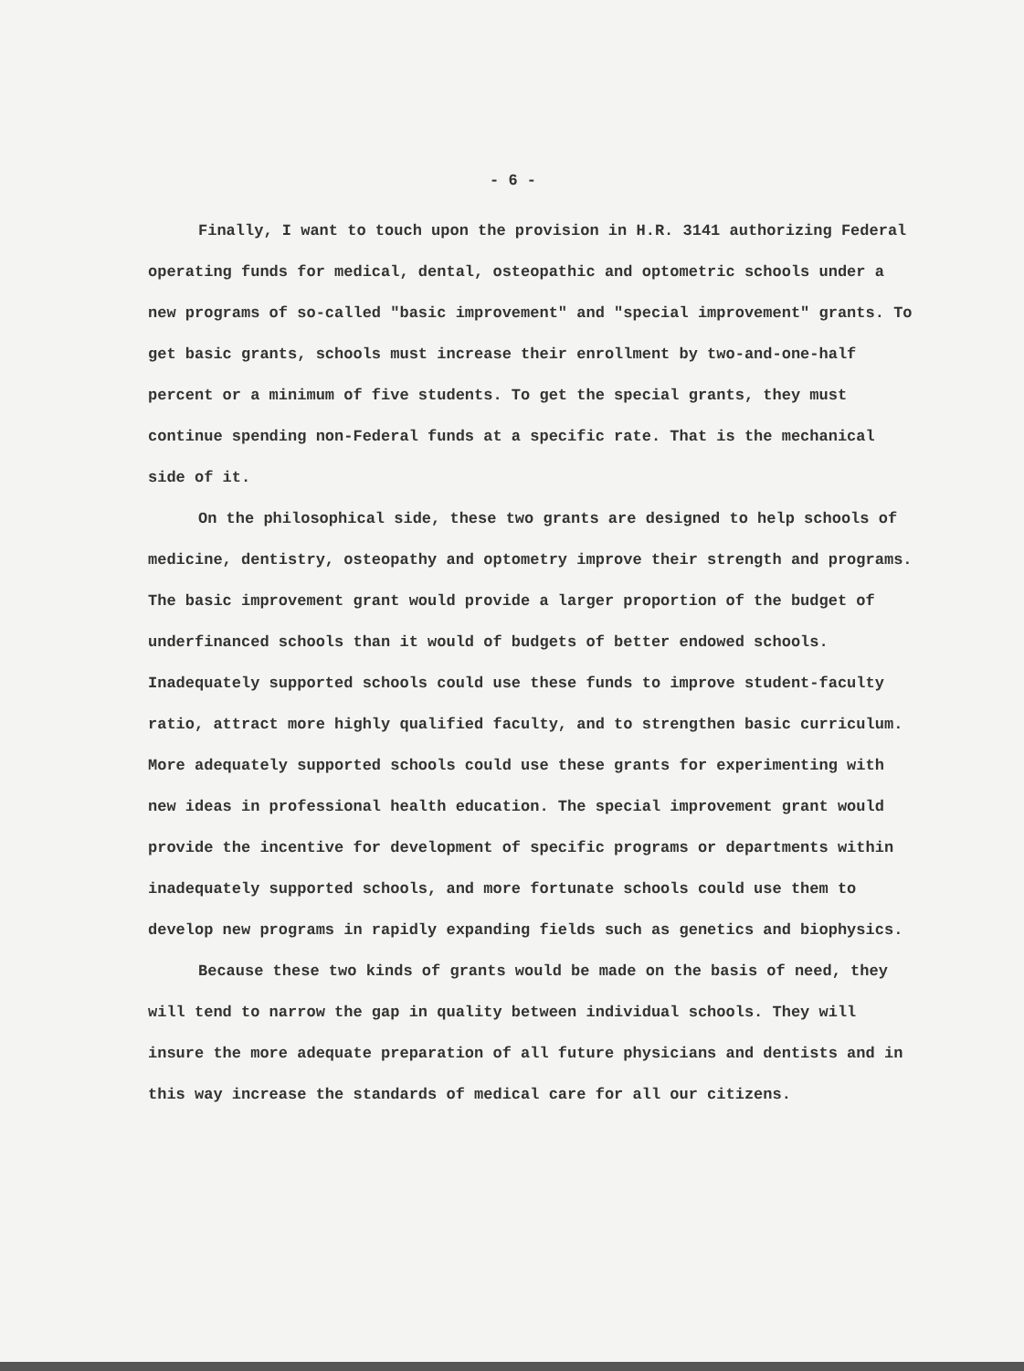- 6 -
Finally, I want to touch upon the provision in H.R. 3141 authorizing Federal operating funds for medical, dental, osteopathic and optometric schools under a new programs of so-called "basic improvement" and "special improvement" grants. To get basic grants, schools must increase their enrollment by two-and-one-half percent or a minimum of five students. To get the special grants, they must continue spending non-Federal funds at a specific rate. That is the mechanical side of it.
On the philosophical side, these two grants are designed to help schools of medicine, dentistry, osteopathy and optometry improve their strength and programs. The basic improvement grant would provide a larger proportion of the budget of underfinanced schools than it would of budgets of better endowed schools. Inadequately supported schools could use these funds to improve student-faculty ratio, attract more highly qualified faculty, and to strengthen basic curriculum. More adequately supported schools could use these grants for experimenting with new ideas in professional health education. The special improvement grant would provide the incentive for development of specific programs or departments within inadequately supported schools, and more fortunate schools could use them to develop new programs in rapidly expanding fields such as genetics and biophysics.
Because these two kinds of grants would be made on the basis of need, they will tend to narrow the gap in quality between individual schools. They will insure the more adequate preparation of all future physicians and dentists and in this way increase the standards of medical care for all our citizens.